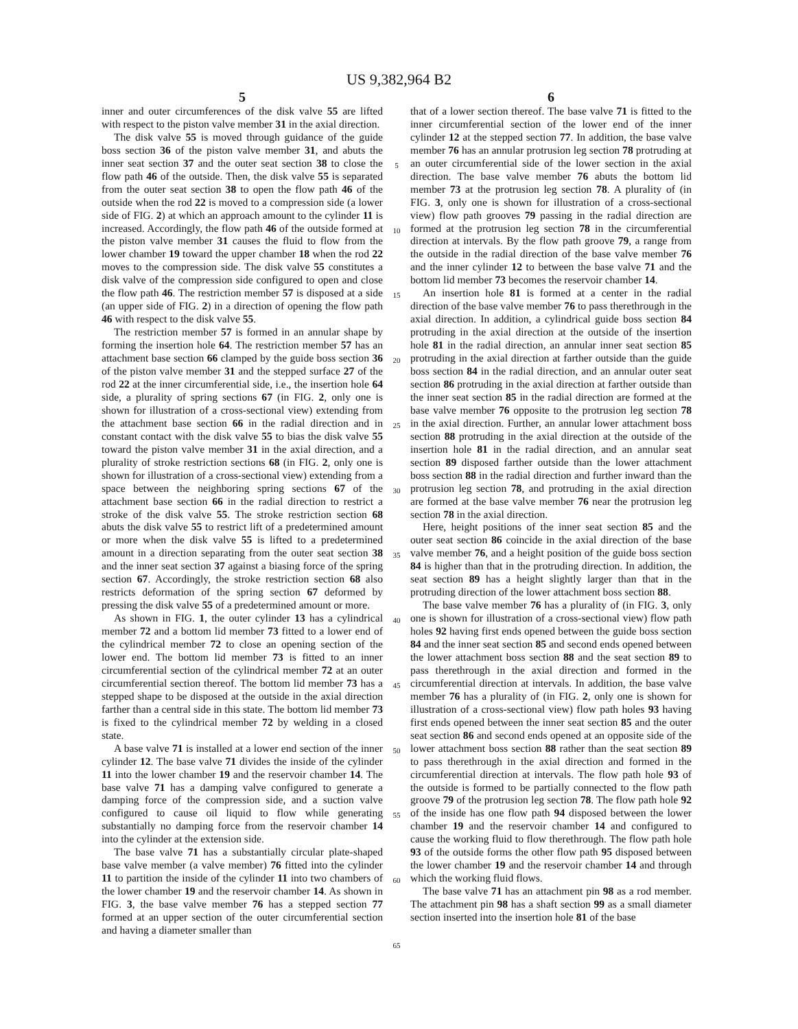US 9,382,964 B2
5
inner and outer circumferences of the disk valve 55 are lifted with respect to the piston valve member 31 in the axial direction.
The disk valve 55 is moved through guidance of the guide boss section 36 of the piston valve member 31, and abuts the inner seat section 37 and the outer seat section 38 to close the flow path 46 of the outside. Then, the disk valve 55 is separated from the outer seat section 38 to open the flow path 46 of the outside when the rod 22 is moved to a compression side (a lower side of FIG. 2) at which an approach amount to the cylinder 11 is increased. Accordingly, the flow path 46 of the outside formed at the piston valve member 31 causes the fluid to flow from the lower chamber 19 toward the upper chamber 18 when the rod 22 moves to the compression side. The disk valve 55 constitutes a disk valve of the compression side configured to open and close the flow path 46. The restriction member 57 is disposed at a side (an upper side of FIG. 2) in a direction of opening the flow path 46 with respect to the disk valve 55.
The restriction member 57 is formed in an annular shape by forming the insertion hole 64. The restriction member 57 has an attachment base section 66 clamped by the guide boss section 36 of the piston valve member 31 and the stepped surface 27 of the rod 22 at the inner circumferential side, i.e., the insertion hole 64 side, a plurality of spring sections 67 (in FIG. 2, only one is shown for illustration of a cross-sectional view) extending from the attachment base section 66 in the radial direction and in constant contact with the disk valve 55 to bias the disk valve 55 toward the piston valve member 31 in the axial direction, and a plurality of stroke restriction sections 68 (in FIG. 2, only one is shown for illustration of a cross-sectional view) extending from a space between the neighboring spring sections 67 of the attachment base section 66 in the radial direction to restrict a stroke of the disk valve 55. The stroke restriction section 68 abuts the disk valve 55 to restrict lift of a predetermined amount or more when the disk valve 55 is lifted to a predetermined amount in a direction separating from the outer seat section 38 and the inner seat section 37 against a biasing force of the spring section 67. Accordingly, the stroke restriction section 68 also restricts deformation of the spring section 67 deformed by pressing the disk valve 55 of a predetermined amount or more.
As shown in FIG. 1, the outer cylinder 13 has a cylindrical member 72 and a bottom lid member 73 fitted to a lower end of the cylindrical member 72 to close an opening section of the lower end. The bottom lid member 73 is fitted to an inner circumferential section of the cylindrical member 72 at an outer circumferential section thereof. The bottom lid member 73 has a stepped shape to be disposed at the outside in the axial direction farther than a central side in this state. The bottom lid member 73 is fixed to the cylindrical member 72 by welding in a closed state.
A base valve 71 is installed at a lower end section of the inner cylinder 12. The base valve 71 divides the inside of the cylinder 11 into the lower chamber 19 and the reservoir chamber 14. The base valve 71 has a damping valve configured to generate a damping force of the compression side, and a suction valve configured to cause oil liquid to flow while generating substantially no damping force from the reservoir chamber 14 into the cylinder at the extension side.
The base valve 71 has a substantially circular plate-shaped base valve member (a valve member) 76 fitted into the cylinder 11 to partition the inside of the cylinder 11 into two chambers of the lower chamber 19 and the reservoir chamber 14. As shown in FIG. 3, the base valve member 76 has a stepped section 77 formed at an upper section of the outer circumferential section and having a diameter smaller than
5
10
15
20
25
30
35
40
45
50
55
60
65
6
that of a lower section thereof. The base valve 71 is fitted to the inner circumferential section of the lower end of the inner cylinder 12 at the stepped section 77. In addition, the base valve member 76 has an annular protrusion leg section 78 protruding at an outer circumferential side of the lower section in the axial direction. The base valve member 76 abuts the bottom lid member 73 at the protrusion leg section 78. A plurality of (in FIG. 3, only one is shown for illustration of a cross-sectional view) flow path grooves 79 passing in the radial direction are formed at the protrusion leg section 78 in the circumferential direction at intervals. By the flow path groove 79, a range from the outside in the radial direction of the base valve member 76 and the inner cylinder 12 to between the base valve 71 and the bottom lid member 73 becomes the reservoir chamber 14.
An insertion hole 81 is formed at a center in the radial direction of the base valve member 76 to pass therethrough in the axial direction. In addition, a cylindrical guide boss section 84 protruding in the axial direction at the outside of the insertion hole 81 in the radial direction, an annular inner seat section 85 protruding in the axial direction at farther outside than the guide boss section 84 in the radial direction, and an annular outer seat section 86 protruding in the axial direction at farther outside than the inner seat section 85 in the radial direction are formed at the base valve member 76 opposite to the protrusion leg section 78 in the axial direction. Further, an annular lower attachment boss section 88 protruding in the axial direction at the outside of the insertion hole 81 in the radial direction, and an annular seat section 89 disposed farther outside than the lower attachment boss section 88 in the radial direction and further inward than the protrusion leg section 78, and protruding in the axial direction are formed at the base valve member 76 near the protrusion leg section 78 in the axial direction.
Here, height positions of the inner seat section 85 and the outer seat section 86 coincide in the axial direction of the base valve member 76, and a height position of the guide boss section 84 is higher than that in the protruding direction. In addition, the seat section 89 has a height slightly larger than that in the protruding direction of the lower attachment boss section 88.
The base valve member 76 has a plurality of (in FIG. 3, only one is shown for illustration of a cross-sectional view) flow path holes 92 having first ends opened between the guide boss section 84 and the inner seat section 85 and second ends opened between the lower attachment boss section 88 and the seat section 89 to pass therethrough in the axial direction and formed in the circumferential direction at intervals. In addition, the base valve member 76 has a plurality of (in FIG. 2, only one is shown for illustration of a cross-sectional view) flow path holes 93 having first ends opened between the inner seat section 85 and the outer seat section 86 and second ends opened at an opposite side of the lower attachment boss section 88 rather than the seat section 89 to pass therethrough in the axial direction and formed in the circumferential direction at intervals. The flow path hole 93 of the outside is formed to be partially connected to the flow path groove 79 of the protrusion leg section 78. The flow path hole 92 of the inside has one flow path 94 disposed between the lower chamber 19 and the reservoir chamber 14 and configured to cause the working fluid to flow therethrough. The flow path hole 93 of the outside forms the other flow path 95 disposed between the lower chamber 19 and the reservoir chamber 14 and through which the working fluid flows.
The base valve 71 has an attachment pin 98 as a rod member. The attachment pin 98 has a shaft section 99 as a small diameter section inserted into the insertion hole 81 of the base